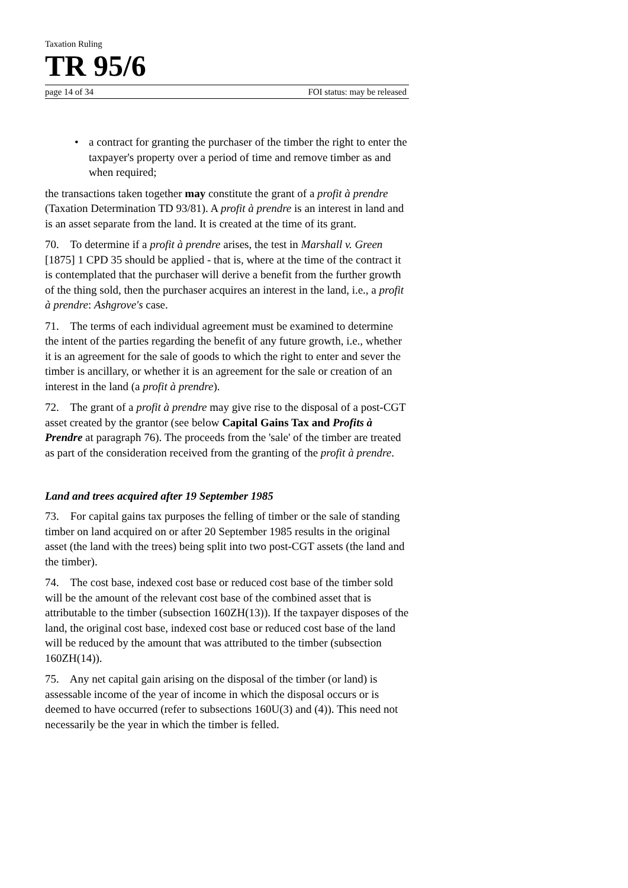Taxation Ruling
TR 95/6
page 14 of 34 FOI status: may be released
• a contract for granting the purchaser of the timber the right to enter the taxpayer's property over a period of time and remove timber as and when required;
the transactions taken together may constitute the grant of a profit à prendre (Taxation Determination TD 93/81). A profit à prendre is an interest in land and is an asset separate from the land. It is created at the time of its grant.
70. To determine if a profit à prendre arises, the test in Marshall v. Green [1875] 1 CPD 35 should be applied - that is, where at the time of the contract it is contemplated that the purchaser will derive a benefit from the further growth of the thing sold, then the purchaser acquires an interest in the land, i.e., a profit à prendre: Ashgrove's case.
71. The terms of each individual agreement must be examined to determine the intent of the parties regarding the benefit of any future growth, i.e., whether it is an agreement for the sale of goods to which the right to enter and sever the timber is ancillary, or whether it is an agreement for the sale or creation of an interest in the land (a profit à prendre).
72. The grant of a profit à prendre may give rise to the disposal of a post-CGT asset created by the grantor (see below Capital Gains Tax and Profits à Prendre at paragraph 76). The proceeds from the 'sale' of the timber are treated as part of the consideration received from the granting of the profit à prendre.
Land and trees acquired after 19 September 1985
73. For capital gains tax purposes the felling of timber or the sale of standing timber on land acquired on or after 20 September 1985 results in the original asset (the land with the trees) being split into two post-CGT assets (the land and the timber).
74. The cost base, indexed cost base or reduced cost base of the timber sold will be the amount of the relevant cost base of the combined asset that is attributable to the timber (subsection 160ZH(13)). If the taxpayer disposes of the land, the original cost base, indexed cost base or reduced cost base of the land will be reduced by the amount that was attributed to the timber (subsection 160ZH(14)).
75. Any net capital gain arising on the disposal of the timber (or land) is assessable income of the year of income in which the disposal occurs or is deemed to have occurred (refer to subsections 160U(3) and (4)). This need not necessarily be the year in which the timber is felled.